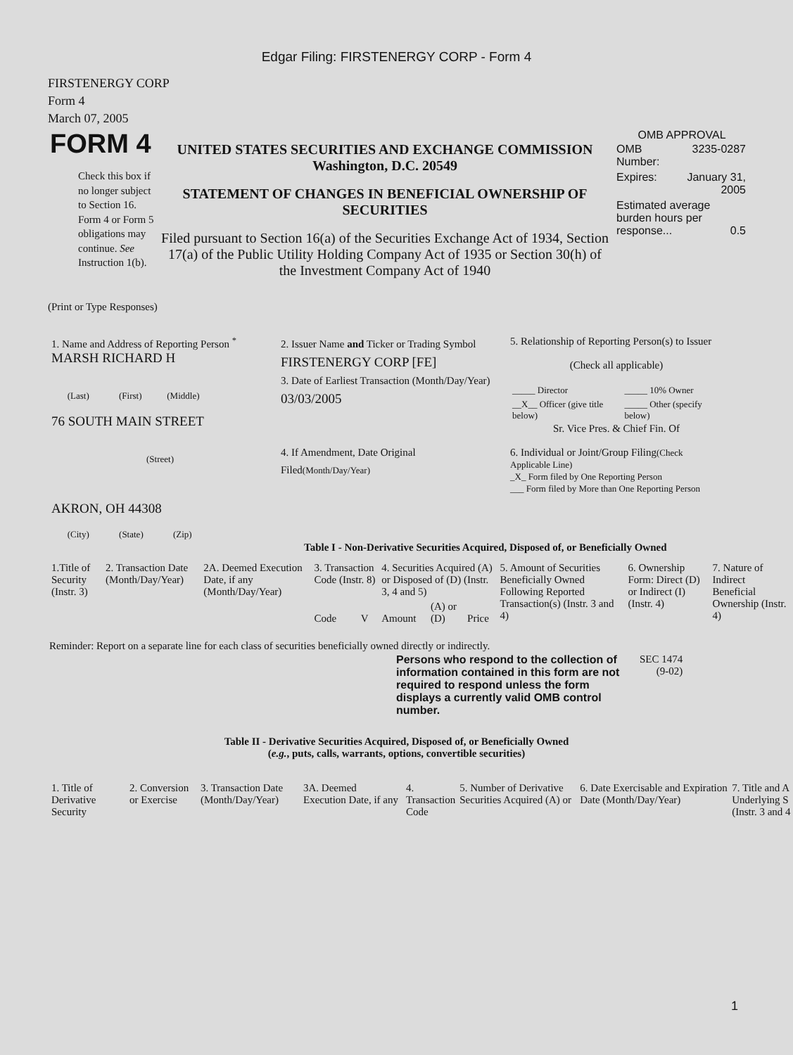Edgar Filing: FIRSTENERGY CORP - Form 4
FIRSTENERGY CORP
Form 4
March 07, 2005
| FORM 4 Check this box if no longer subject to Section 16. Form 4 or Form 5 obligations may continue. See Instruction 1(b). | UNITED STATES SECURITIES AND EXCHANGE COMMISSION Washington, D.C. 20549 STATEMENT OF CHANGES IN BENEFICIAL OWNERSHIP OF SECURITIES Filed pursuant to Section 16(a) of the Securities Exchange Act of 1934, Section 17(a) of the Public Utility Holding Company Act of 1935 or Section 30(h) of the Investment Company Act of 1940 | OMB APPROVAL / OMB Number: / 3235-0287 / / Expires: / January 31, 2005 / / Estimated average burden hours per response... 0.5 / / |
(Print or Type Responses)
| 1. Name and Address of Reporting Person <sup>*</sup> MARSH RICHARD H (Last) (First) (Middle) 76 SOUTH MAIN STREET (Street) AKRON, OH 44308 (City) (State) (Zip) | 2. Issuer Name and Ticker or Trading Symbol FIRSTENERGY CORP [FE] 3. Date of Earliest Transaction (Month/Day/Year) 03/03/2005 4. If Amendment, Date Original Filed (Month/Day/Year) | 5. Relationship of Reporting Person(s) to Issuer (Check all applicable) / _____ Director / _____ 10% Owner / / __X__ Officer (give title below) / _____ Other (specify below) / Sr. Vice Pres. & Chief Fin. Of 6. Individual or Joint/Group Filing (Check Applicable Line) _X_ Form filed by One Reporting Person ___ Form filed by More than One Reporting Person |
Table I - Non-Derivative Securities Acquired, Disposed of, or Beneficially Owned
| 1.Title of Security (Instr. 3) | 2. Transaction Date (Month/Day/Year) | 2A. Deemed Execution Date, if any (Month/Day/Year) | 3. Transaction Code (Instr. 8) | | 4. Securities Acquired (A) or Disposed of (D) (Instr. 3, 4 and 5) | | | 5. Amount of Securities Beneficially Owned Following Reported Transaction(s) (Instr. 3 and 4) | 6. Ownership Form: Direct (D) or Indirect (I) (Instr. 4) | 7. Nature of Indirect Beneficial Ownership (Instr. 4) |
| --- | --- | --- | --- | --- | --- | --- | --- | --- | --- | --- |
| | | | Code | V | Amount | (A) or (D) | Price | | | |
Reminder: Report on a separate line for each class of securities beneficially owned directly or indirectly.
| Persons who respond to the collection of information contained in this form are not required to respond unless the form displays a currently valid OMB control number. | SEC 1474 (9-02) |
Table II - Derivative Securities Acquired, Disposed of, or Beneficially Owned
(e.g., puts, calls, warrants, options, convertible securities)
| 1. Title of Derivative Security | 2. Conversion or Exercise | 3. Transaction Date (Month/Day/Year) | 3A. Deemed Execution Date, if any | 4. Transaction Code | 5. Number of Derivative Securities Acquired (A) or | 6. Date Exercisable and Expiration Date (Month/Day/Year) | 7. Title and A Underlying S (Instr. 3 and 4 |
| --- | --- | --- | --- | --- | --- | --- | --- |
1